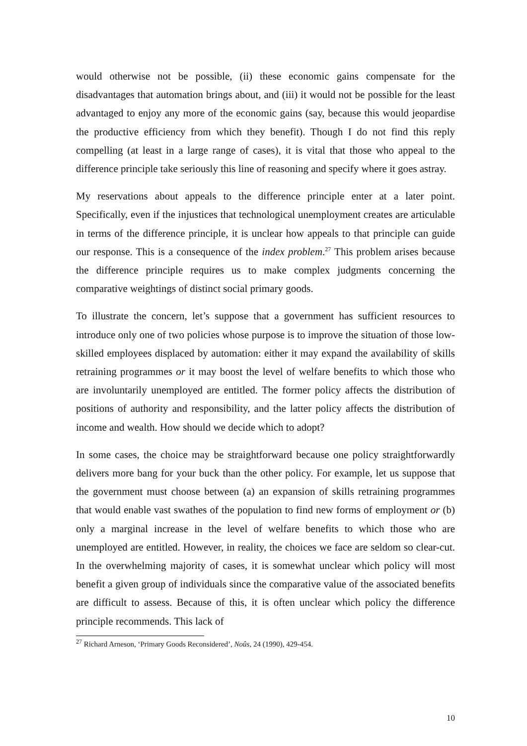would otherwise not be possible, (ii) these economic gains compensate for the disadvantages that automation brings about, and (iii) it would not be possible for the least advantaged to enjoy any more of the economic gains (say, because this would jeopardise the productive efficiency from which they benefit). Though I do not find this reply compelling (at least in a large range of cases), it is vital that those who appeal to the difference principle take seriously this line of reasoning and specify where it goes astray.
My reservations about appeals to the difference principle enter at a later point. Specifically, even if the injustices that technological unemployment creates are articulable in terms of the difference principle, it is unclear how appeals to that principle can guide our response. This is a consequence of the index problem.<sup>27</sup> This problem arises because the difference principle requires us to make complex judgments concerning the comparative weightings of distinct social primary goods.
To illustrate the concern, let’s suppose that a government has sufficient resources to introduce only one of two policies whose purpose is to improve the situation of those low-skilled employees displaced by automation: either it may expand the availability of skills retraining programmes or it may boost the level of welfare benefits to which those who are involuntarily unemployed are entitled. The former policy affects the distribution of positions of authority and responsibility, and the latter policy affects the distribution of income and wealth. How should we decide which to adopt?
In some cases, the choice may be straightforward because one policy straightforwardly delivers more bang for your buck than the other policy. For example, let us suppose that the government must choose between (a) an expansion of skills retraining programmes that would enable vast swathes of the population to find new forms of employment or (b) only a marginal increase in the level of welfare benefits to which those who are unemployed are entitled. However, in reality, the choices we face are seldom so clear-cut. In the overwhelming majority of cases, it is somewhat unclear which policy will most benefit a given group of individuals since the comparative value of the associated benefits are difficult to assess. Because of this, it is often unclear which policy the difference principle recommends. This lack of
<sup>27</sup> Richard Arneson, ‘Primary Goods Reconsidered’, Noûs, 24 (1990), 429-454.
10